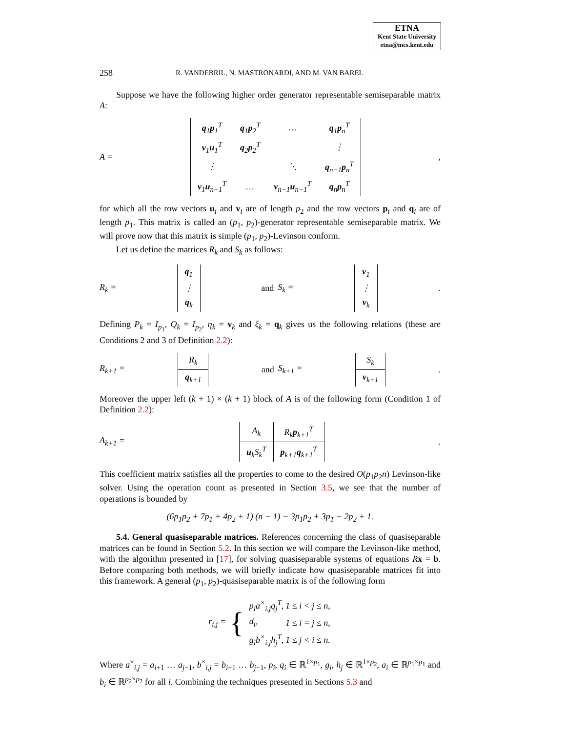ETNA
Kent State University
etna@mcs.kent.edu
258 R. VANDEBRIL, N. MASTRONARDI, AND M. VAN BAREL
Suppose we have the following higher order generator representable semiseparable matrix A:
A =
| q<sub>1</sub> p<sub>1</sub><sup>T</sup> | q<sub>1</sub> p<sub>2</sub><sup>T</sup> | … | q<sub>1</sub> p<sub>n</sub><sup>T</sup> |
| v<sub>1</sub> u<sub>1</sub><sup>T</sup> | q<sub>2</sub> p<sub>2</sub><sup>T</sup> | | ⋮ |
| ⋮ | | ⋱ | q<sub>n−1</sub> p<sub>n</sub><sup>T</sup> |
| v<sub>1</sub> u<sub>n−1</sub><sup>T</sup> | … | v<sub>n−1</sub> u<sub>n−1</sub><sup>T</sup> | q<sub>n</sub> p<sub>n</sub><sup>T</sup> |
,
for which all the row vectors u<sub>i</sub> and v<sub>i</sub> are of length p<sub>2</sub> and the row vectors p<sub>i</sub> and q<sub>i</sub> are of length p<sub>1</sub>. This matrix is called an (p<sub>1</sub>, p<sub>2</sub>)-generator representable semiseparable matrix. We will prove now that this matrix is simple (p<sub>1</sub>, p<sub>2</sub>)-Levinson conform.
Let us define the matrices R<sub>k</sub> and S<sub>k</sub> as follows:
R<sub>k</sub> =
| q<sub>1</sub> |
| ⋮ |
| q<sub>k</sub> |
and S<sub>k</sub> =
| v<sub>1</sub> |
| ⋮ |
| v<sub>k</sub> |
.
Defining P<sub>k</sub> = I<sub>p<sub>1</sub></sub>, Q<sub>k</sub> = I<sub>p<sub>2</sub></sub>, η<sub>k</sub> = v<sub>k</sub> and ξ<sub>k</sub> = q<sub>k</sub> gives us the following relations (these are Conditions 2 and 3 of Definition 2.2):
R<sub>k+1</sub> =
| R<sub>k</sub> |
| q<sub>k+1</sub> |
and S<sub>k+1</sub> =
| S<sub>k</sub> |
| v<sub>k+1</sub> |
.
Moreover the upper left (k + 1) × (k + 1) block of A is of the following form (Condition 1 of Definition 2.2):
A<sub>k+1</sub> =
| A<sub>k</sub> | R<sub>k</sub> p<sub>k+1</sub><sup>T</sup> |
| u<sub>k</sub>S<sub>k</sub><sup>T</sup> | p<sub>k+1</sub> q<sub>k+1</sub><sup>T</sup> |
.
This coefficient matrix satisfies all the properties to come to the desired O(p<sub>1</sub>p<sub>2</sub>n) Levinson-like solver. Using the operation count as presented in Section 3.5, we see that the number of operations is bounded by
(6p<sub>1</sub>p<sub>2</sub> + 7p<sub>1</sub> + 4p<sub>2</sub> + 1) (n − 1) − 3p<sub>1</sub>p<sub>2</sub> + 3p<sub>1</sub> − 2p<sub>2</sub> + 1.
5.4. General quasiseparable matrices. References concerning the class of quasiseparable matrices can be found in Section 5.2. In this section we will compare the Levinson-like method, with the algorithm presented in [17], for solving quasiseparable systems of equations Rx = b. Before comparing both methods, we will briefly indicate how quasiseparable matrices fit into this framework. A general (p<sub>1</sub>, p<sub>2</sub>)-quasiseparable matrix is of the following form
r<sub>i,j</sub> = {
| p<sub>i</sub>a<sup>×</sup><sub>i,j</sub>q<sub>j</sub><sup>T</sup> , | 1 ≤ i < j ≤ n , |
| d<sub>i</sub> , | 1 ≤ i = j ≤ n , |
| g<sub>i</sub>b<sup>×</sup><sub>i,j</sub>h<sub>j</sub><sup>T</sup> , | 1 ≤ j < i ≤ n . |
Where a<sup>×</sup><sub>i,j</sub> = a<sub>i+1</sub> … a<sub>j−1</sub>, b<sup>×</sup><sub>i,j</sub> = b<sub>i+1</sub> … b<sub>j−1</sub>, p<sub>i</sub>, q<sub>i</sub> ∈ ℝ<sup>1×p<sub>1</sub></sup>, g<sub>i</sub>, h<sub>j</sub> ∈ ℝ<sup>1×p<sub>2</sub></sup>, a<sub>i</sub> ∈ ℝ<sup>p<sub>1</sub>×p<sub>1</sub></sup> and b<sub>i</sub> ∈ ℝ<sup>p<sub>2</sub>×p<sub>2</sub></sup> for all i. Combining the techniques presented in Sections 5.3 and